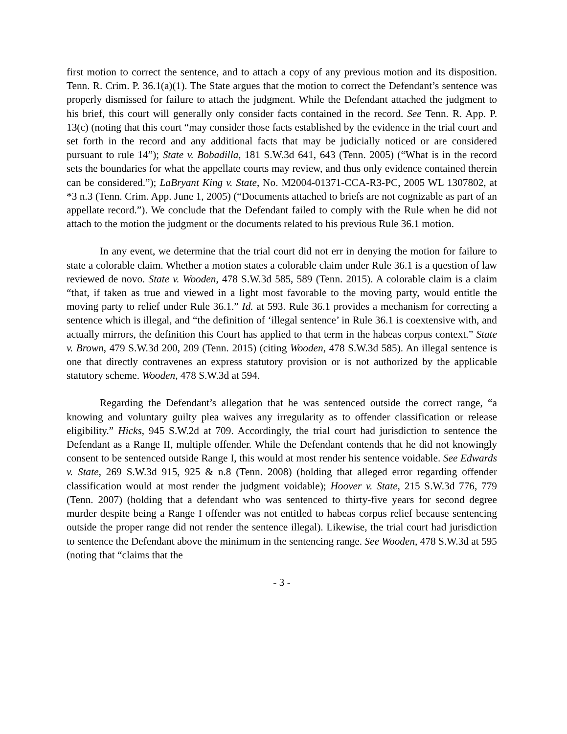first motion to correct the sentence, and to attach a copy of any previous motion and its disposition. Tenn. R. Crim. P. 36.1(a)(1). The State argues that the motion to correct the Defendant’s sentence was properly dismissed for failure to attach the judgment. While the Defendant attached the judgment to his brief, this court will generally only consider facts contained in the record. See Tenn. R. App. P. 13(c) (noting that this court “may consider those facts established by the evidence in the trial court and set forth in the record and any additional facts that may be judicially noticed or are considered pursuant to rule 14”); State v. Bobadilla, 181 S.W.3d 641, 643 (Tenn. 2005) (“What is in the record sets the boundaries for what the appellate courts may review, and thus only evidence contained therein can be considered.”); LaBryant King v. State, No. M2004-01371-CCA-R3-PC, 2005 WL 1307802, at *3 n.3 (Tenn. Crim. App. June 1, 2005) (“Documents attached to briefs are not cognizable as part of an appellate record.”). We conclude that the Defendant failed to comply with the Rule when he did not attach to the motion the judgment or the documents related to his previous Rule 36.1 motion.
In any event, we determine that the trial court did not err in denying the motion for failure to state a colorable claim. Whether a motion states a colorable claim under Rule 36.1 is a question of law reviewed de novo. State v. Wooden, 478 S.W.3d 585, 589 (Tenn. 2015). A colorable claim is a claim “that, if taken as true and viewed in a light most favorable to the moving party, would entitle the moving party to relief under Rule 36.1.” Id. at 593. Rule 36.1 provides a mechanism for correcting a sentence which is illegal, and “the definition of ‘illegal sentence’ in Rule 36.1 is coextensive with, and actually mirrors, the definition this Court has applied to that term in the habeas corpus context.” State v. Brown, 479 S.W.3d 200, 209 (Tenn. 2015) (citing Wooden, 478 S.W.3d 585). An illegal sentence is one that directly contravenes an express statutory provision or is not authorized by the applicable statutory scheme. Wooden, 478 S.W.3d at 594.
Regarding the Defendant’s allegation that he was sentenced outside the correct range, “a knowing and voluntary guilty plea waives any irregularity as to offender classification or release eligibility.” Hicks, 945 S.W.2d at 709. Accordingly, the trial court had jurisdiction to sentence the Defendant as a Range II, multiple offender. While the Defendant contends that he did not knowingly consent to be sentenced outside Range I, this would at most render his sentence voidable. See Edwards v. State, 269 S.W.3d 915, 925 & n.8 (Tenn. 2008) (holding that alleged error regarding offender classification would at most render the judgment voidable); Hoover v. State, 215 S.W.3d 776, 779 (Tenn. 2007) (holding that a defendant who was sentenced to thirty-five years for second degree murder despite being a Range I offender was not entitled to habeas corpus relief because sentencing outside the proper range did not render the sentence illegal). Likewise, the trial court had jurisdiction to sentence the Defendant above the minimum in the sentencing range. See Wooden, 478 S.W.3d at 595 (noting that “claims that the
- 3 -